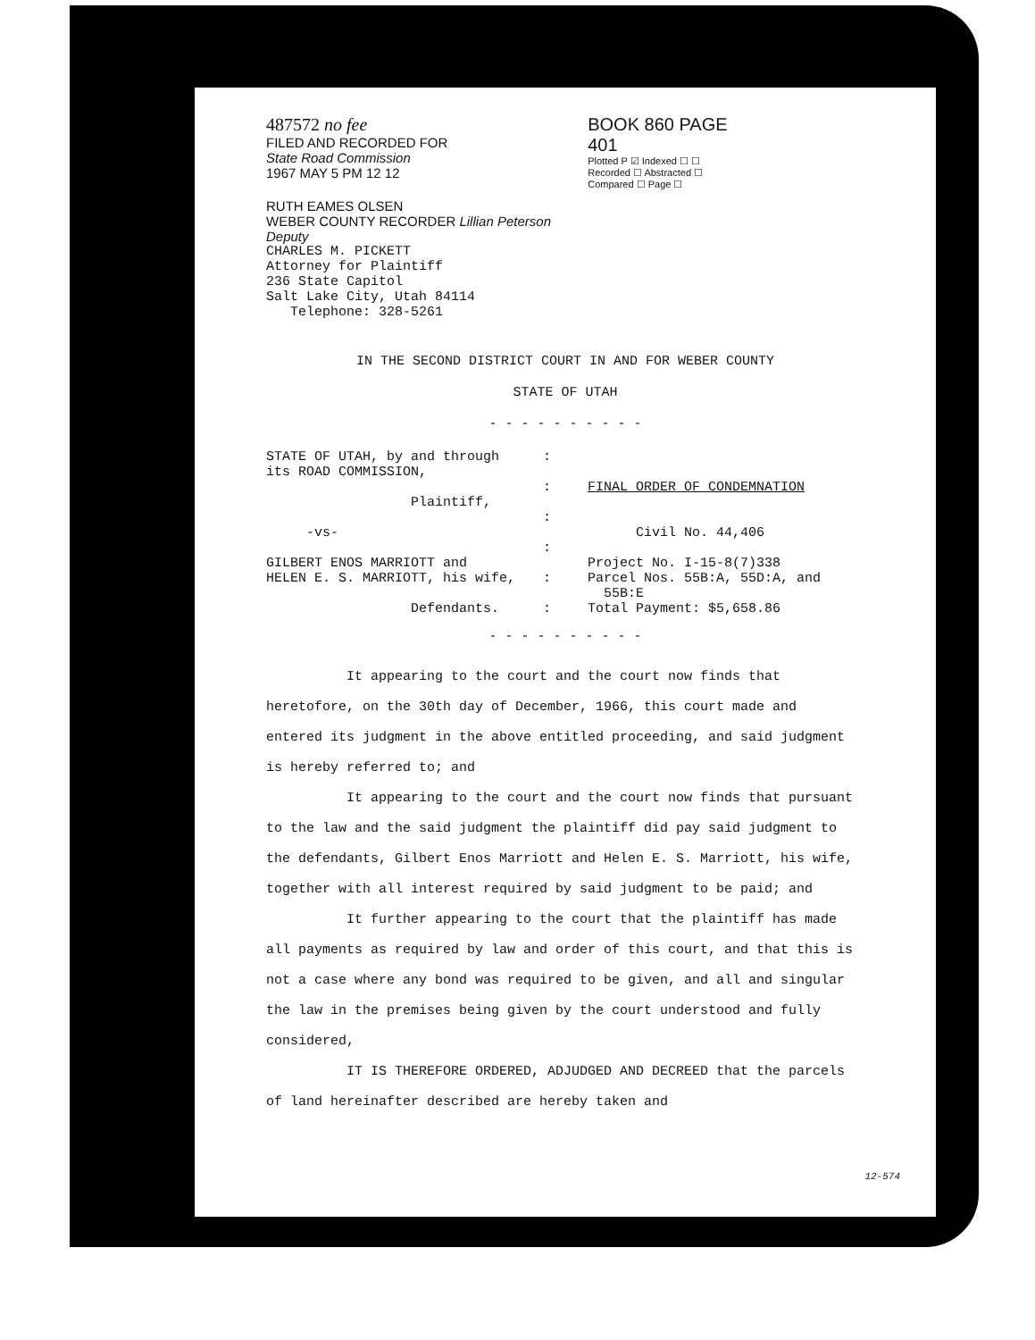487572 no fee
FILED AND RECORDED FOR
State Road Commission
1967 MAY 5 PM 12 12
RUTH EAMES OLSEN
WEBER COUNTY RECORDER Lillian Peterson Deputy
BOOK 860 PAGE 401
Plotted P ☑ Indexed ☐ ☐
Recorded ☐ Abstracted ☐
Compared ☐ Page ☐
CHARLES M. PICKETT
Attorney for Plaintiff
236 State Capitol
Salt Lake City, Utah 84114
Telephone: 328-5261
IN THE SECOND DISTRICT COURT IN AND FOR WEBER COUNTY
STATE OF UTAH
- - - - - - - - - -
STATE OF UTAH, by and through
its ROAD COMMISSION,
Plaintiff,
-vs-
GILBERT ENOS MARRIOTT and
HELEN E. S. MARRIOTT, his wife,
Defendants.
:
:
:
:
:
:
FINAL ORDER OF CONDEMNATION
Civil No. 44,406
Project No. I-15-8(7)338
Parcel Nos. 55B:A, 55D:A, and
55B:E
Total Payment: $5,658.86
- - - - - - - - - -
It appearing to the court and the court now finds that heretofore, on the 30th day of December, 1966, this court made and entered its judgment in the above entitled proceeding, and said judgment is hereby referred to; and
It appearing to the court and the court now finds that pursuant to the law and the said judgment the plaintiff did pay said judgment to the defendants, Gilbert Enos Marriott and Helen E. S. Marriott, his wife, together with all interest required by said judgment to be paid; and
It further appearing to the court that the plaintiff has made all payments as required by law and order of this court, and that this is not a case where any bond was required to be given, and all and singular the law in the premises being given by the court understood and fully considered,
IT IS THEREFORE ORDERED, ADJUDGED AND DECREED that the parcels of land hereinafter described are hereby taken and
12-574